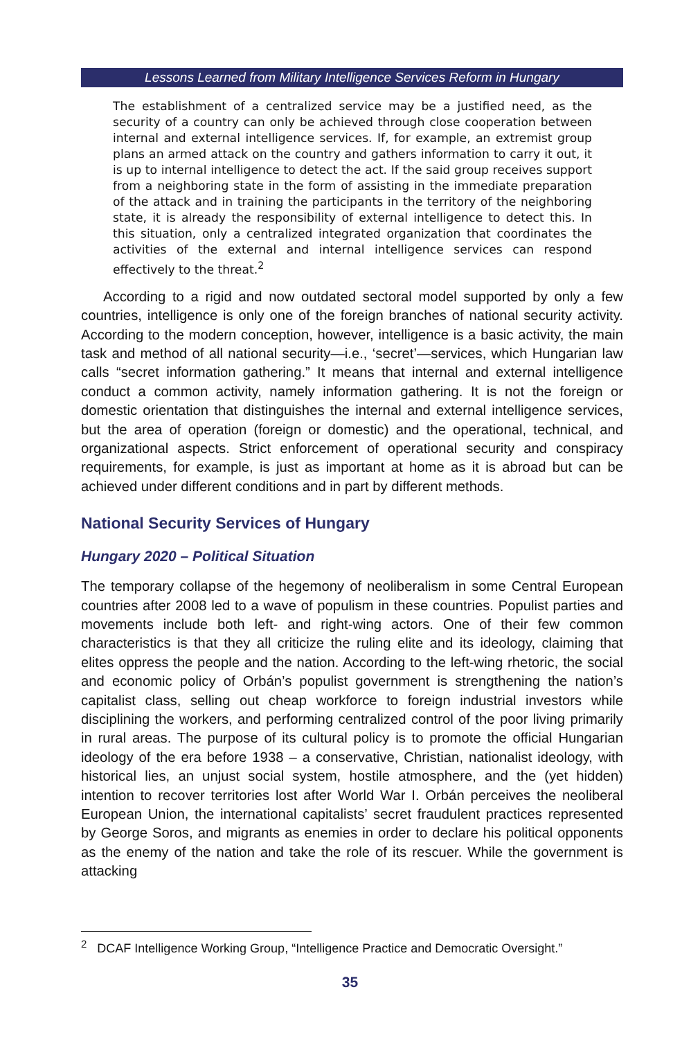Lessons Learned from Military Intelligence Services Reform in Hungary
The establishment of a centralized service may be a justified need, as the security of a country can only be achieved through close cooperation between internal and external intelligence services. If, for example, an extremist group plans an armed attack on the country and gathers information to carry it out, it is up to internal intelligence to detect the act. If the said group receives support from a neighboring state in the form of assisting in the immediate preparation of the attack and in training the participants in the territory of the neighboring state, it is already the responsibility of external intelligence to detect this. In this situation, only a centralized integrated organization that coordinates the activities of the external and internal intelligence services can respond effectively to the threat.<sup>2</sup>
According to a rigid and now outdated sectoral model supported by only a few countries, intelligence is only one of the foreign branches of national security activity. According to the modern conception, however, intelligence is a basic activity, the main task and method of all national security—i.e., ‘secret’—services, which Hungarian law calls “secret information gathering.” It means that internal and external intelligence conduct a common activity, namely information gathering. It is not the foreign or domestic orientation that distinguishes the internal and external intelligence services, but the area of operation (foreign or domestic) and the operational, technical, and organizational aspects. Strict enforcement of operational security and conspiracy requirements, for example, is just as important at home as it is abroad but can be achieved under different conditions and in part by different methods.
National Security Services of Hungary
Hungary 2020 – Political Situation
The temporary collapse of the hegemony of neoliberalism in some Central European countries after 2008 led to a wave of populism in these countries. Populist parties and movements include both left- and right-wing actors. One of their few common characteristics is that they all criticize the ruling elite and its ideology, claiming that elites oppress the people and the nation. According to the left-wing rhetoric, the social and economic policy of Orbán’s populist government is strengthening the nation’s capitalist class, selling out cheap workforce to foreign industrial investors while disciplining the workers, and performing centralized control of the poor living primarily in rural areas. The purpose of its cultural policy is to promote the official Hungarian ideology of the era before 1938 – a conservative, Christian, nationalist ideology, with historical lies, an unjust social system, hostile atmosphere, and the (yet hidden) intention to recover territories lost after World War I. Orbán perceives the neoliberal European Union, the international capitalists’ secret fraudulent practices represented by George Soros, and migrants as enemies in order to declare his political opponents as the enemy of the nation and take the role of its rescuer. While the government is attacking
<sup>2</sup> DCAF Intelligence Working Group, “Intelligence Practice and Democratic Oversight.”
35